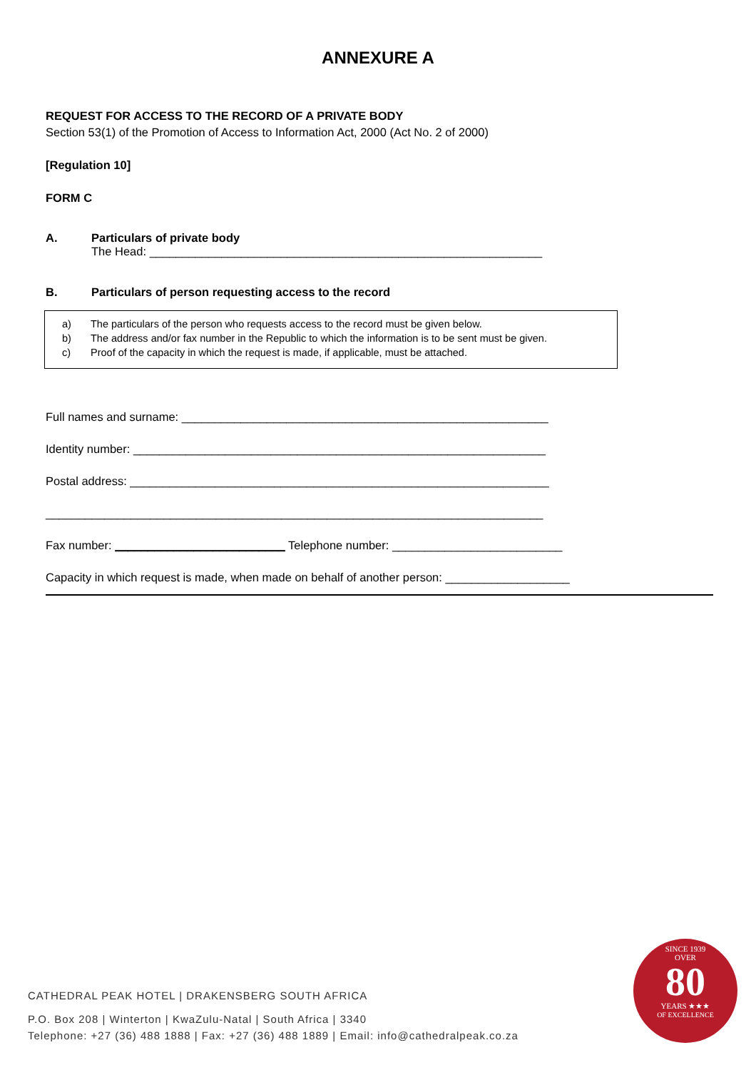ANNEXURE A
REQUEST FOR ACCESS TO THE RECORD OF A PRIVATE BODY
Section 53(1) of the Promotion of Access to Information Act, 2000 (Act No. 2 of 2000)
[Regulation 10]
FORM C
A. Particulars of private body
The Head: ____________________________________________________________
B. Particulars of person requesting access to the record
a) The particulars of the person who requests access to the record must be given below.
b) The address and/or fax number in the Republic to which the information is to be sent must be given.
c) Proof of the capacity in which the request is made, if applicable, must be attached.
Full names and surname: ________________________________________________________
Identity number: _______________________________________________________________
Postal address: ________________________________________________________________
____________________________________________________________________________
Fax number: __________________________ Telephone number: __________________________
Capacity in which request is made, when made on behalf of another person: ___________________
CATHEDRAL PEAK HOTEL | DRAKENSBERG SOUTH AFRICA
P.O. Box 208 | Winterton | KwaZulu-Natal | South Africa | 3340
Telephone: +27 (36) 488 1888 | Fax: +27 (36) 488 1889 | Email: info@cathedralpeak.co.za
SINCE 1939
OVER
80
YEARS ★★★
OF EXCELLENCE